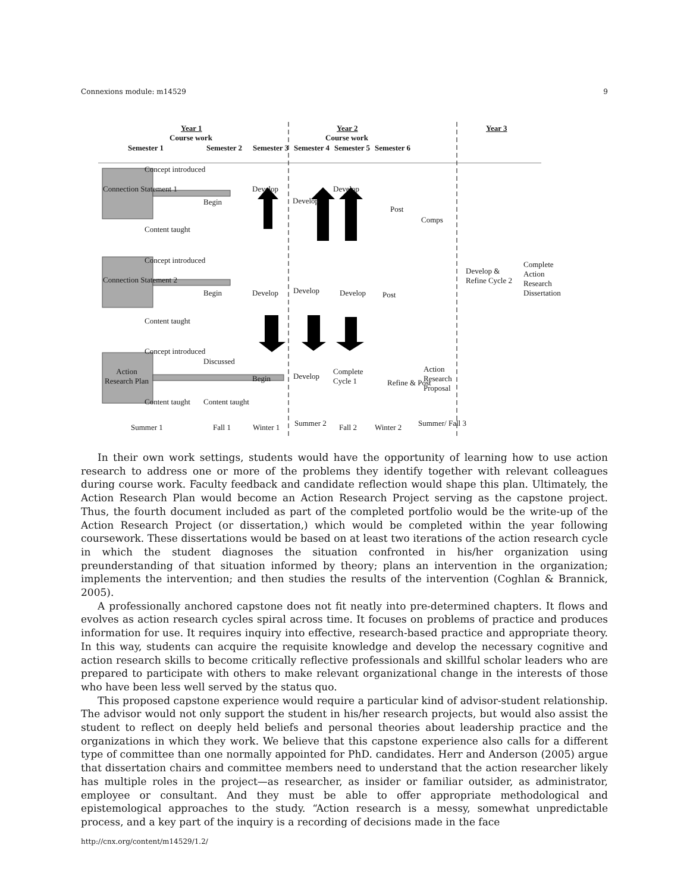Connexions module: m14529 9
Year 1
Course work
Semester 1 Semester 2 Semester 3
Year 2
Course work
Semester 4 Semester 5 Semester 6
Year 3
Connection Statement 1
Concept introduced
Begin
Develop
Develop
Develop
Post
Comps
Content taught
Connection Statement 2
Concept introduced
Begin Develop Develop Develop Post
Content taught
Develop & Refine Cycle 2
Complete Action Research Dissertation
Action Research Plan
Concept introduced
Discussed
Begin Develop
Complete Cycle 1
Refine & Post
Action Research Proposal
Content taught Content taught
Summer 1 Fall 1 Winter 1 Summer 2 Fall 2 Winter 2 Summer/ Fall 3
In their own work settings, students would have the opportunity of learning how to use action research to address one or more of the problems they identify together with relevant colleagues during course work. Faculty feedback and candidate reflection would shape this plan. Ultimately, the Action Research Plan would become an Action Research Project serving as the capstone project. Thus, the fourth document included as part of the completed portfolio would be the write-up of the Action Research Project (or dissertation,) which would be completed within the year following coursework. These dissertations would be based on at least two iterations of the action research cycle in which the student diagnoses the situation confronted in his/her organization using preunderstanding of that situation informed by theory; plans an intervention in the organization; implements the intervention; and then studies the results of the intervention (Coghlan & Brannick, 2005).
A professionally anchored capstone does not fit neatly into pre-determined chapters. It flows and evolves as action research cycles spiral across time. It focuses on problems of practice and produces information for use. It requires inquiry into effective, research-based practice and appropriate theory. In this way, students can acquire the requisite knowledge and develop the necessary cognitive and action research skills to become critically reflective professionals and skillful scholar leaders who are prepared to participate with others to make relevant organizational change in the interests of those who have been less well served by the status quo.
This proposed capstone experience would require a particular kind of advisor-student relationship. The advisor would not only support the student in his/her research projects, but would also assist the student to reflect on deeply held beliefs and personal theories about leadership practice and the organizations in which they work. We believe that this capstone experience also calls for a different type of committee than one normally appointed for PhD. candidates. Herr and Anderson (2005) argue that dissertation chairs and committee members need to understand that the action researcher likely has multiple roles in the project—as researcher, as insider or familiar outsider, as administrator, employee or consultant. And they must be able to offer appropriate methodological and epistemological approaches to the study. “Action research is a messy, somewhat unpredictable process, and a key part of the inquiry is a recording of decisions made in the face
http://cnx.org/content/m14529/1.2/